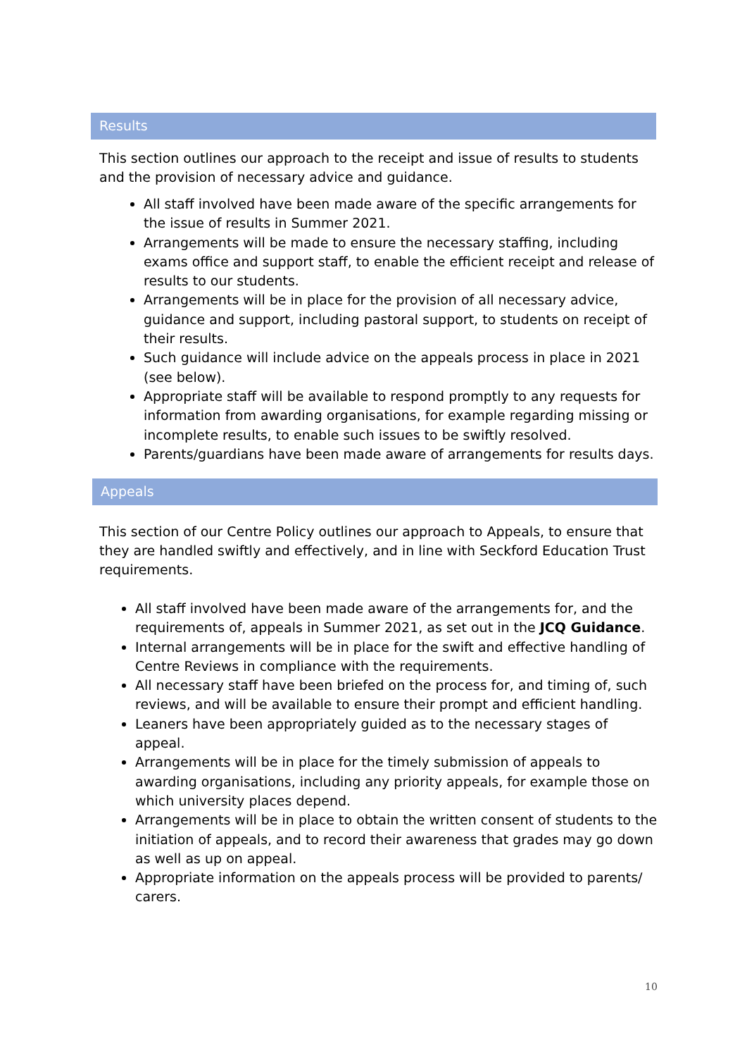Results
This section outlines our approach to the receipt and issue of results to students and the provision of necessary advice and guidance.
All staff involved have been made aware of the specific arrangements for the issue of results in Summer 2021.
Arrangements will be made to ensure the necessary staffing, including exams office and support staff, to enable the efficient receipt and release of results to our students.
Arrangements will be in place for the provision of all necessary advice, guidance and support, including pastoral support, to students on receipt of their results.
Such guidance will include advice on the appeals process in place in 2021 (see below).
Appropriate staff will be available to respond promptly to any requests for information from awarding organisations, for example regarding missing or incomplete results, to enable such issues to be swiftly resolved.
Parents/guardians have been made aware of arrangements for results days.
Appeals
This section of our Centre Policy outlines our approach to Appeals, to ensure that they are handled swiftly and effectively, and in line with Seckford Education Trust requirements.
All staff involved have been made aware of the arrangements for, and the requirements of, appeals in Summer 2021, as set out in the JCQ Guidance.
Internal arrangements will be in place for the swift and effective handling of Centre Reviews in compliance with the requirements.
All necessary staff have been briefed on the process for, and timing of, such reviews, and will be available to ensure their prompt and efficient handling.
Leaners have been appropriately guided as to the necessary stages of appeal.
Arrangements will be in place for the timely submission of appeals to awarding organisations, including any priority appeals, for example those on which university places depend.
Arrangements will be in place to obtain the written consent of students to the initiation of appeals, and to record their awareness that grades may go down as well as up on appeal.
Appropriate information on the appeals process will be provided to parents/ carers.
10